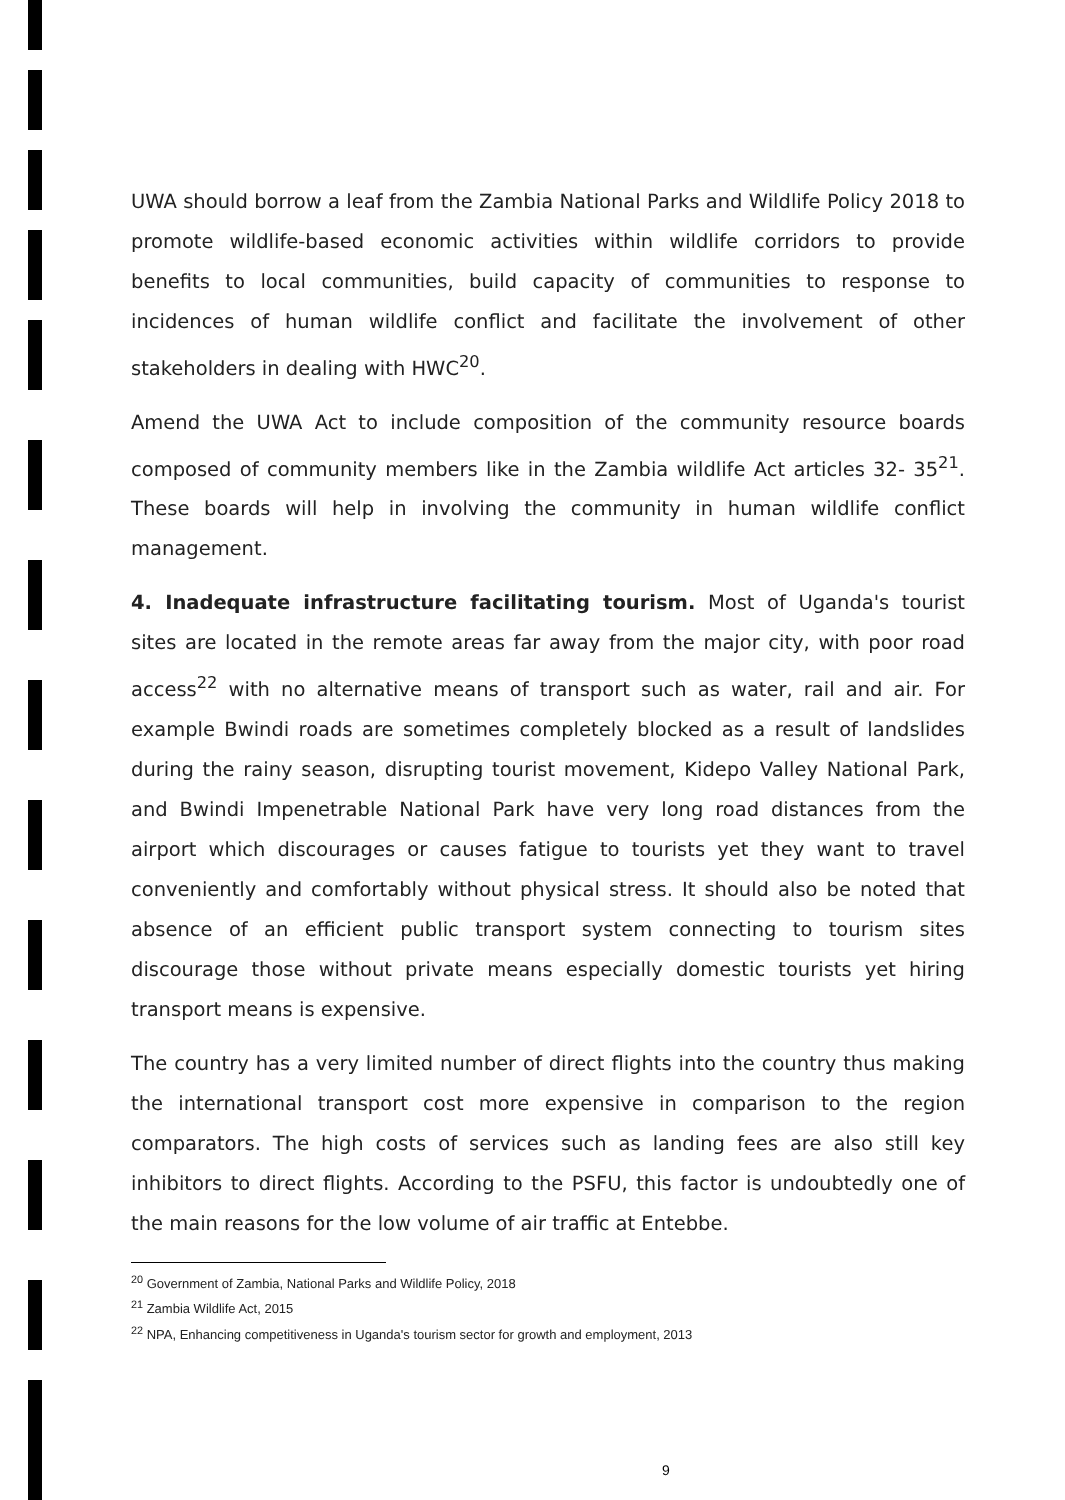UWA should borrow a leaf from the Zambia National Parks and Wildlife Policy 2018 to promote wildlife-based economic activities within wildlife corridors to provide benefits to local communities, build capacity of communities to response to incidences of human wildlife conflict and facilitate the involvement of other stakeholders in dealing with HWC<sup>20</sup>.
Amend the UWA Act to include composition of the community resource boards composed of community members like in the Zambia wildlife Act articles 32- 35<sup>21</sup>. These boards will help in involving the community in human wildlife conflict management.
4. Inadequate infrastructure facilitating tourism. Most of Uganda's tourist sites are located in the remote areas far away from the major city, with poor road access<sup>22</sup> with no alternative means of transport such as water, rail and air. For example Bwindi roads are sometimes completely blocked as a result of landslides during the rainy season, disrupting tourist movement, Kidepo Valley National Park, and Bwindi Impenetrable National Park have very long road distances from the airport which discourages or causes fatigue to tourists yet they want to travel conveniently and comfortably without physical stress. It should also be noted that absence of an efficient public transport system connecting to tourism sites discourage those without private means especially domestic tourists yet hiring transport means is expensive.
The country has a very limited number of direct flights into the country thus making the international transport cost more expensive in comparison to the region comparators. The high costs of services such as landing fees are also still key inhibitors to direct flights. According to the PSFU, this factor is undoubtedly one of the main reasons for the low volume of air traffic at Entebbe.
<sup>20</sup> Government of Zambia, National Parks and Wildlife Policy, 2018
<sup>21</sup> Zambia Wildlife Act, 2015
<sup>22</sup> NPA, Enhancing competitiveness in Uganda's tourism sector for growth and employment, 2013
9